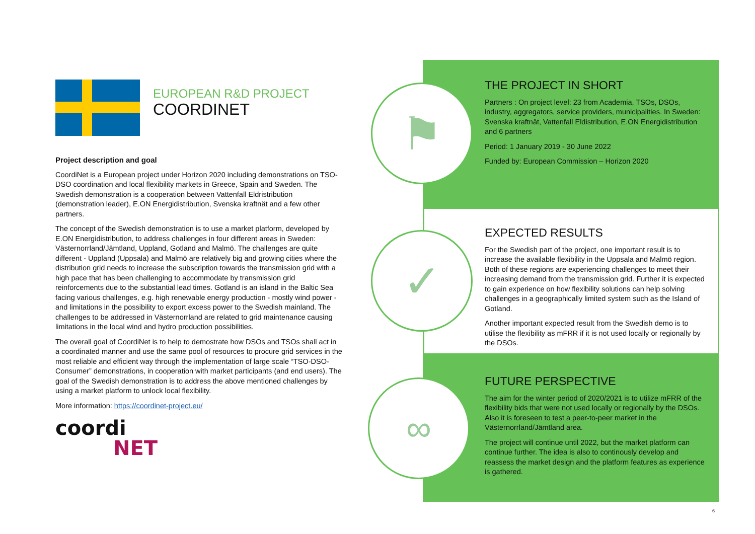EUROPEAN R&D PROJECT
COORDINET
Project description and goal
CoordiNet is a European project under Horizon 2020 including demonstrations on TSO-DSO coordination and local flexibility markets in Greece, Spain and Sweden. The Swedish demonstration is a cooperation between Vattenfall Eldristribution (demonstration leader), E.ON Energidistribution, Svenska kraftnät and a few other partners.
The concept of the Swedish demonstration is to use a market platform, developed by E.ON Energidistribution, to address challenges in four different areas in Sweden: Västernorrland/Jämtland, Uppland, Gotland and Malmö. The challenges are quite different - Uppland (Uppsala) and Malmö are relatively big and growing cities where the distribution grid needs to increase the subscription towards the transmission grid with a high pace that has been challenging to accommodate by transmission grid reinforcements due to the substantial lead times. Gotland is an island in the Baltic Sea facing various challenges, e.g. high renewable energy production - mostly wind power - and limitations in the possibility to export excess power to the Swedish mainland. The challenges to be addressed in Västernorrland are related to grid maintenance causing limitations in the local wind and hydro production possibilities.
The overall goal of CoordiNet is to help to demostrate how DSOs and TSOs shall act in a coordinated manner and use the same pool of resources to procure grid services in the most reliable and efficient way through the implementation of large scale “TSO-DSO-Consumer” demonstrations, in cooperation with market participants (and end users). The goal of the Swedish demonstration is to address the above mentioned challenges by using a market platform to unlock local flexibility.
More information: https://coordinet-project.eu/
coordi
NET
⚑
✓
∞
THE PROJECT IN SHORT
Partners : On project level: 23 from Academia, TSOs, DSOs, industry, aggregators, service providers, municipalities. In Sweden: Svenska kraftnät, Vattenfall Eldistribution, E.ON Energidistribution and 6 partners
Period: 1 January 2019 - 30 June 2022
Funded by: European Commission – Horizon 2020
EXPECTED RESULTS
For the Swedish part of the project, one important result is to increase the available flexibility in the Uppsala and Malmö region. Both of these regions are experiencing challenges to meet their increasing demand from the transmission grid. Further it is expected to gain experience on how flexibility solutions can help solving challenges in a geographically limited system such as the Island of Gotland.
Another important expected result from the Swedish demo is to utilise the flexibility as mFRR if it is not used locally or regionally by the DSOs.
FUTURE PERSPECTIVE
The aim for the winter period of 2020/2021 is to utilize mFRR of the flexibility bids that were not used locally or regionally by the DSOs. Also it is foreseen to test a peer-to-peer market in the Västernorrland/Jämtland area.
The project will continue until 2022, but the market platform can continue further. The idea is also to continously develop and reassess the market design and the platform features as experience is gathered.
6